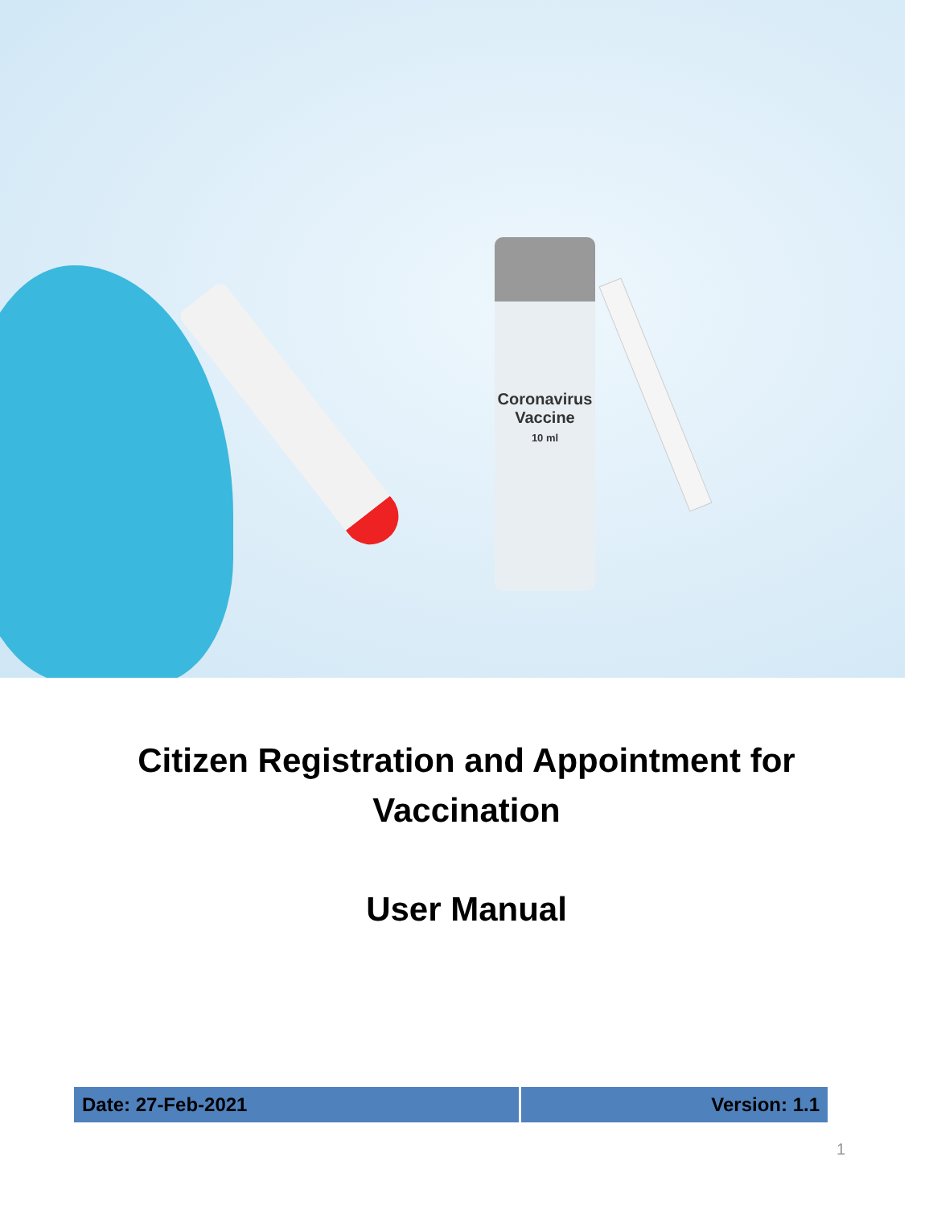Coronavirus
Vaccine
10 ml
Citizen Registration and Appointment for
Vaccination
User Manual
| Date: 27-Feb-2021 | Version: 1.1 |
1